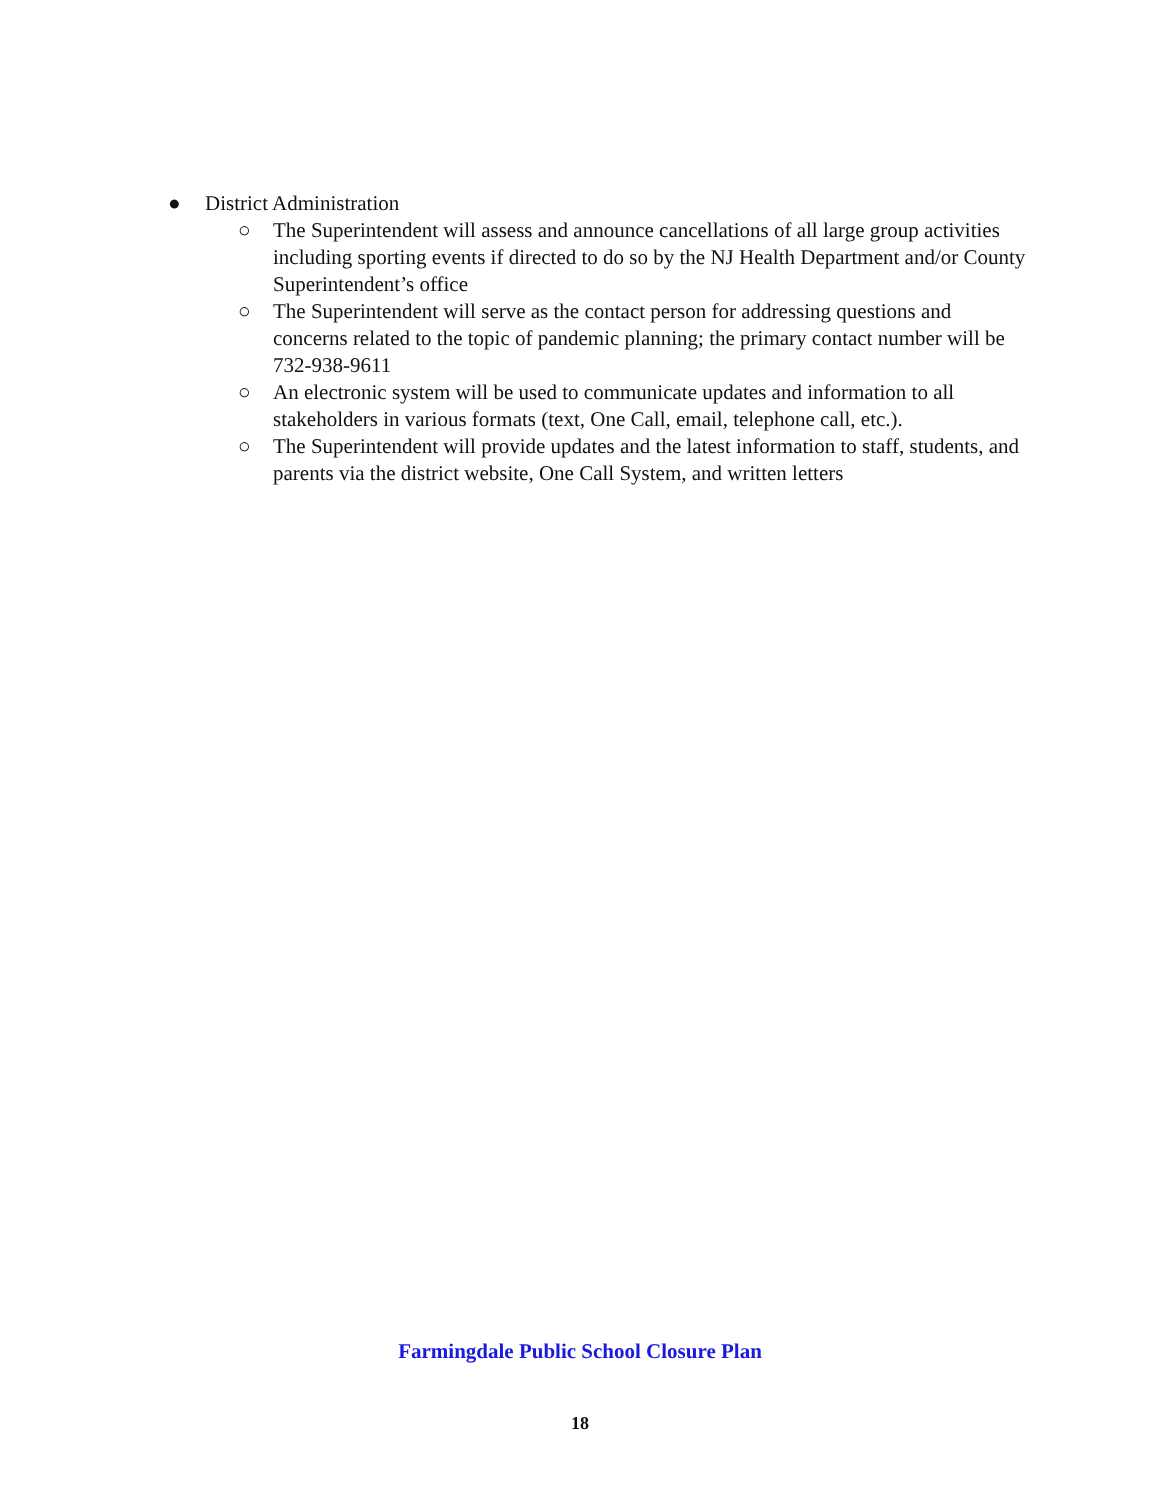● District Administration
○ The Superintendent will assess and announce cancellations of all large group activities including sporting events if directed to do so by the NJ Health Department and/or County Superintendent’s office
○ The Superintendent will serve as the contact person for addressing questions and concerns related to the topic of pandemic planning; the primary contact number will be 732-938-9611
○ An electronic system will be used to communicate updates and information to all stakeholders in various formats (text, One Call, email, telephone call, etc.).
○ The Superintendent will provide updates and the latest information to staff, students, and parents via the district website, One Call System, and written letters
Farmingdale Public School Closure Plan
18